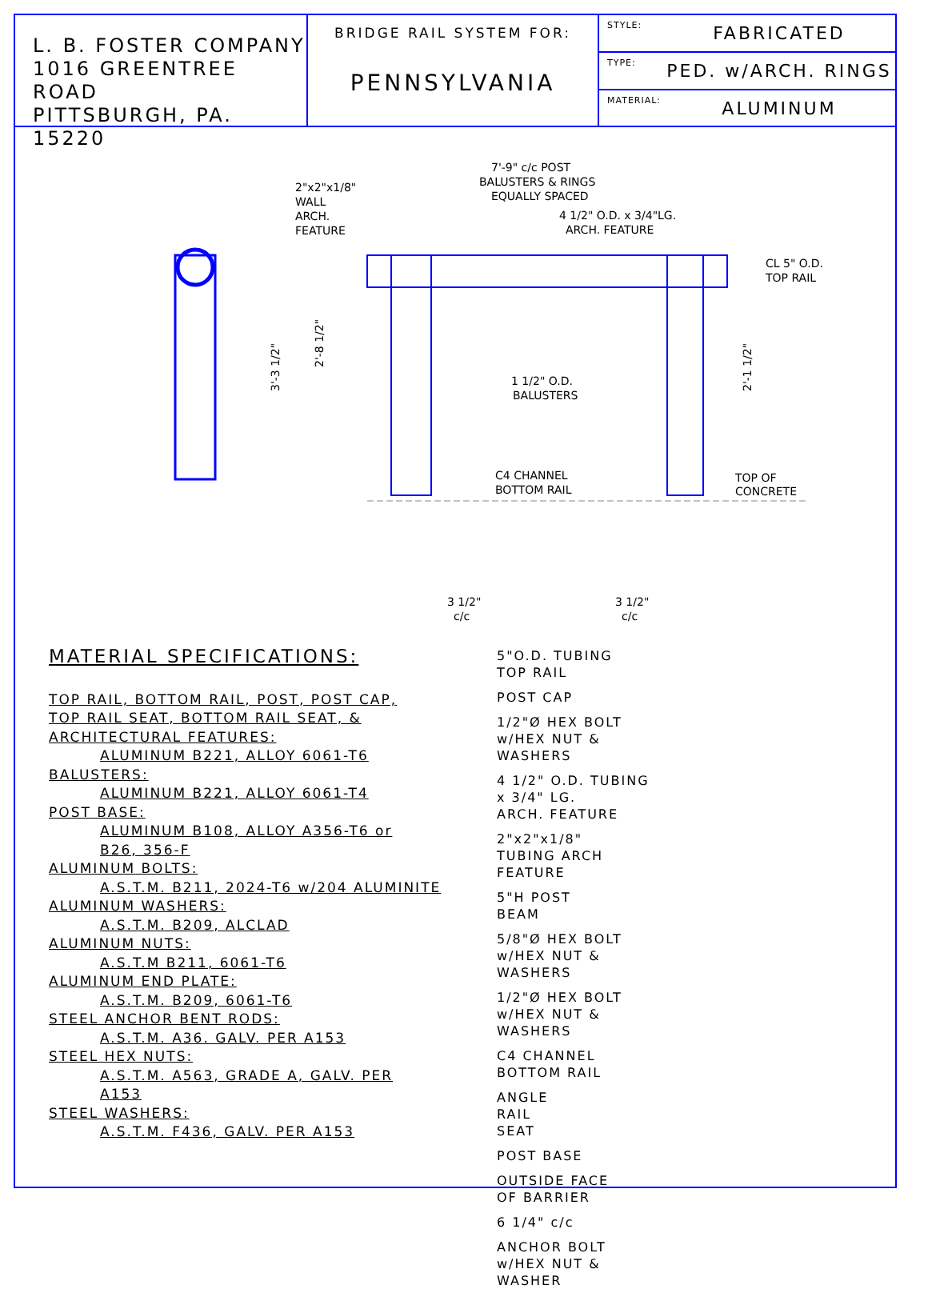L. B. FOSTER COMPANY
1016 GREENTREE ROAD
PITTSBURGH, PA. 15220
BRIDGE RAIL SYSTEM FOR:
PENNSYLVANIA
STYLE: FABRICATED
TYPE: PED. w/ARCH. RINGS
MATERIAL: ALUMINUM
7'-9" c/c POST
BALUSTERS & RINGS
EQUALLY SPACED
2"x2"x1/8"
WALL
ARCH.
FEATURE
4 1/2" O.D. x 3/4"LG.
ARCH. FEATURE
CL 5" O.D.
TOP RAIL
1 1/2" O.D.
BALUSTERS
C4 CHANNEL
BOTTOM RAIL
TOP OF
CONCRETE
3 1/2"
c/c
3 1/2"
c/c
3'-3 1/2"
2'-8 1/2"
2'-1 1/2"
MATERIAL SPECIFICATIONS:
TOP RAIL, BOTTOM RAIL, POST, POST CAP,
TOP RAIL SEAT, BOTTOM RAIL SEAT, &
ARCHITECTURAL FEATURES:
ALUMINUM B221, ALLOY 6061-T6
BALUSTERS:
ALUMINUM B221, ALLOY 6061-T4
POST BASE:
ALUMINUM B108, ALLOY A356-T6 or
B26, 356-F
ALUMINUM BOLTS:
A.S.T.M. B211, 2024-T6 w/204 ALUMINITE
ALUMINUM WASHERS:
A.S.T.M. B209, ALCLAD
ALUMINUM NUTS:
A.S.T.M B211, 6061-T6
ALUMINUM END PLATE:
A.S.T.M. B209, 6061-T6
STEEL ANCHOR BENT RODS:
A.S.T.M. A36. GALV. PER A153
STEEL HEX NUTS:
A.S.T.M. A563, GRADE A, GALV. PER
A153
STEEL WASHERS:
A.S.T.M. F436, GALV. PER A153
5"O.D. TUBING
TOP RAIL
POST CAP
1/2"Ø HEX BOLT
w/HEX NUT &
WASHERS
4 1/2" O.D. TUBING
x 3/4" LG.
ARCH. FEATURE
2"x2"x1/8"
TUBING ARCH
FEATURE
5"H POST
BEAM
5/8"Ø HEX BOLT
w/HEX NUT &
WASHERS
1/2"Ø HEX BOLT
w/HEX NUT &
WASHERS
C4 CHANNEL
BOTTOM RAIL
ANGLE
RAIL
SEAT
POST BASE
OUTSIDE FACE
OF BARRIER
6 1/4" c/c
ANCHOR BOLT
w/HEX NUT &
WASHER